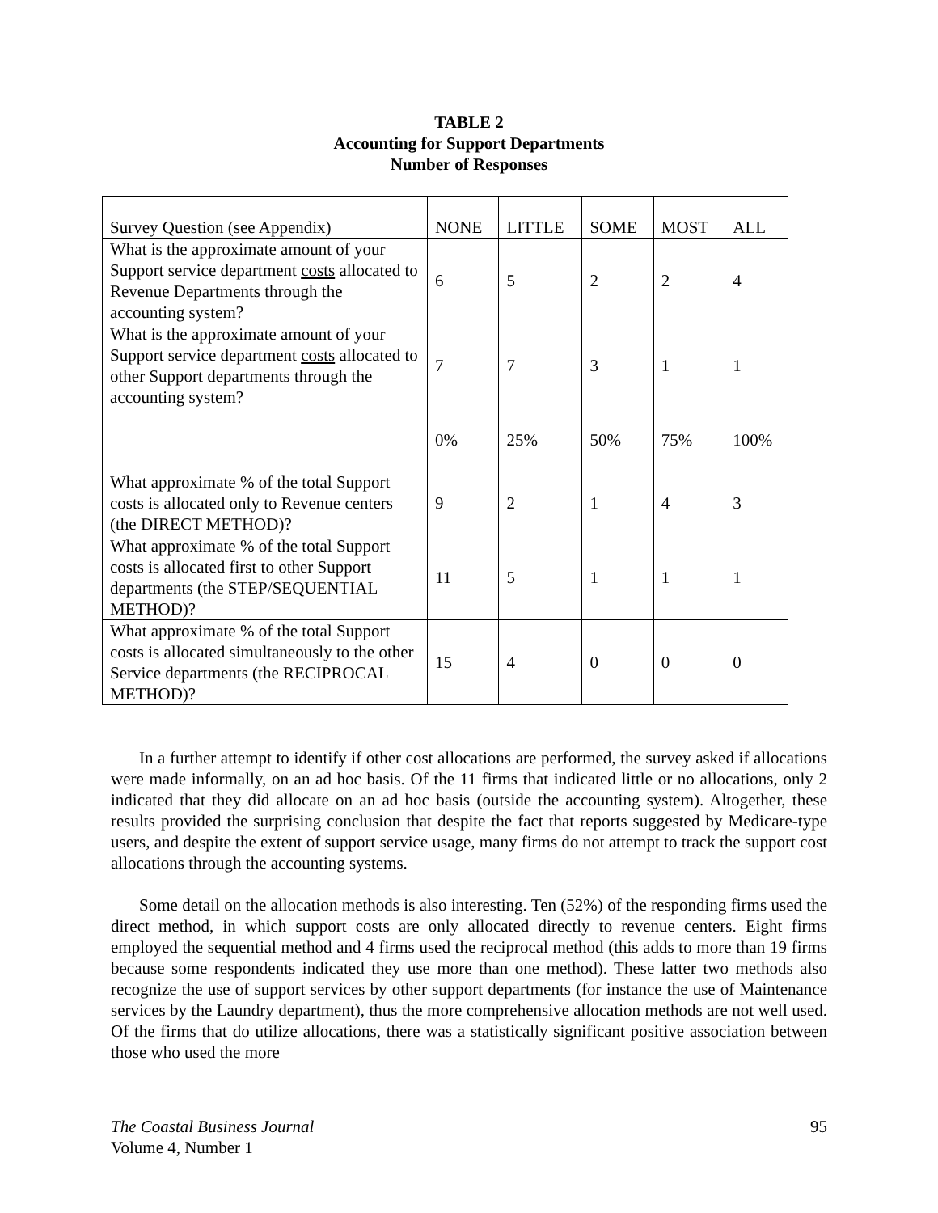TABLE 2
Accounting for Support Departments
Number of Responses
| Survey Question (see Appendix) | NONE | LITTLE | SOME | MOST | ALL |
| What is the approximate amount of your Support service department costs allocated to Revenue Departments through the accounting system? | 6 | 5 | 2 | 2 | 4 |
| What is the approximate amount of your Support service department costs allocated to other Support departments through the accounting system? | 7 | 7 | 3 | 1 | 1 |
| | 0% | 25% | 50% | 75% | 100% |
| What approximate % of the total Support costs is allocated only to Revenue centers (the DIRECT METHOD)? | 9 | 2 | 1 | 4 | 3 |
| What approximate % of the total Support costs is allocated first to other Support departments (the STEP/SEQUENTIAL METHOD)? | 11 | 5 | 1 | 1 | 1 |
| What approximate % of the total Support costs is allocated simultaneously to the other Service departments (the RECIPROCAL METHOD)? | 15 | 4 | 0 | 0 | 0 |
In a further attempt to identify if other cost allocations are performed, the survey asked if allocations were made informally, on an ad hoc basis. Of the 11 firms that indicated little or no allocations, only 2 indicated that they did allocate on an ad hoc basis (outside the accounting system). Altogether, these results provided the surprising conclusion that despite the fact that reports suggested by Medicare-type users, and despite the extent of support service usage, many firms do not attempt to track the support cost allocations through the accounting systems.
Some detail on the allocation methods is also interesting. Ten (52%) of the responding firms used the direct method, in which support costs are only allocated directly to revenue centers. Eight firms employed the sequential method and 4 firms used the reciprocal method (this adds to more than 19 firms because some respondents indicated they use more than one method). These latter two methods also recognize the use of support services by other support departments (for instance the use of Maintenance services by the Laundry department), thus the more comprehensive allocation methods are not well used. Of the firms that do utilize allocations, there was a statistically significant positive association between those who used the more
The Coastal Business Journal
Volume 4, Number 1
95